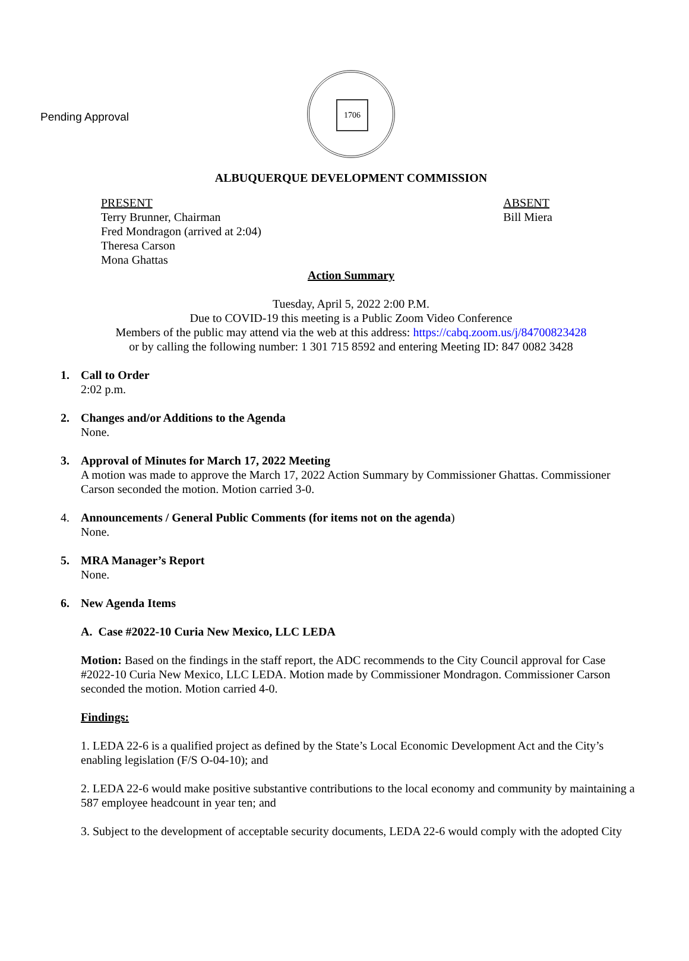Pending Approval
1706
ALBUQUERQUE DEVELOPMENT COMMISSION
PRESENT
Terry Brunner, Chairman
Fred Mondragon (arrived at 2:04)
Theresa Carson
Mona Ghattas
ABSENT
Bill Miera
Action Summary
Tuesday, April 5, 2022 2:00 P.M.
Due to COVID-19 this meeting is a Public Zoom Video Conference
Members of the public may attend via the web at this address: https://cabq.zoom.us/j/84700823428
or by calling the following number: 1 301 715 8592 and entering Meeting ID: 847 0082 3428
1. Call to Order
2:02 p.m.
2. Changes and/or Additions to the Agenda
None.
3. Approval of Minutes for March 17, 2022 Meeting
A motion was made to approve the March 17, 2022 Action Summary by Commissioner Ghattas. Commissioner Carson seconded the motion. Motion carried 3-0.
4. Announcements / General Public Comments (for items not on the agenda)
None.
5. MRA Manager’s Report
None.
6. New Agenda Items
A. Case #2022-10 Curia New Mexico, LLC LEDA
Motion: Based on the findings in the staff report, the ADC recommends to the City Council approval for Case #2022-10 Curia New Mexico, LLC LEDA. Motion made by Commissioner Mondragon. Commissioner Carson seconded the motion. Motion carried 4-0.
Findings:
1. LEDA 22-6 is a qualified project as defined by the State’s Local Economic Development Act and the City’s enabling legislation (F/S O-04-10); and
2. LEDA 22-6 would make positive substantive contributions to the local economy and community by maintaining a 587 employee headcount in year ten; and
3. Subject to the development of acceptable security documents, LEDA 22-6 would comply with the adopted City